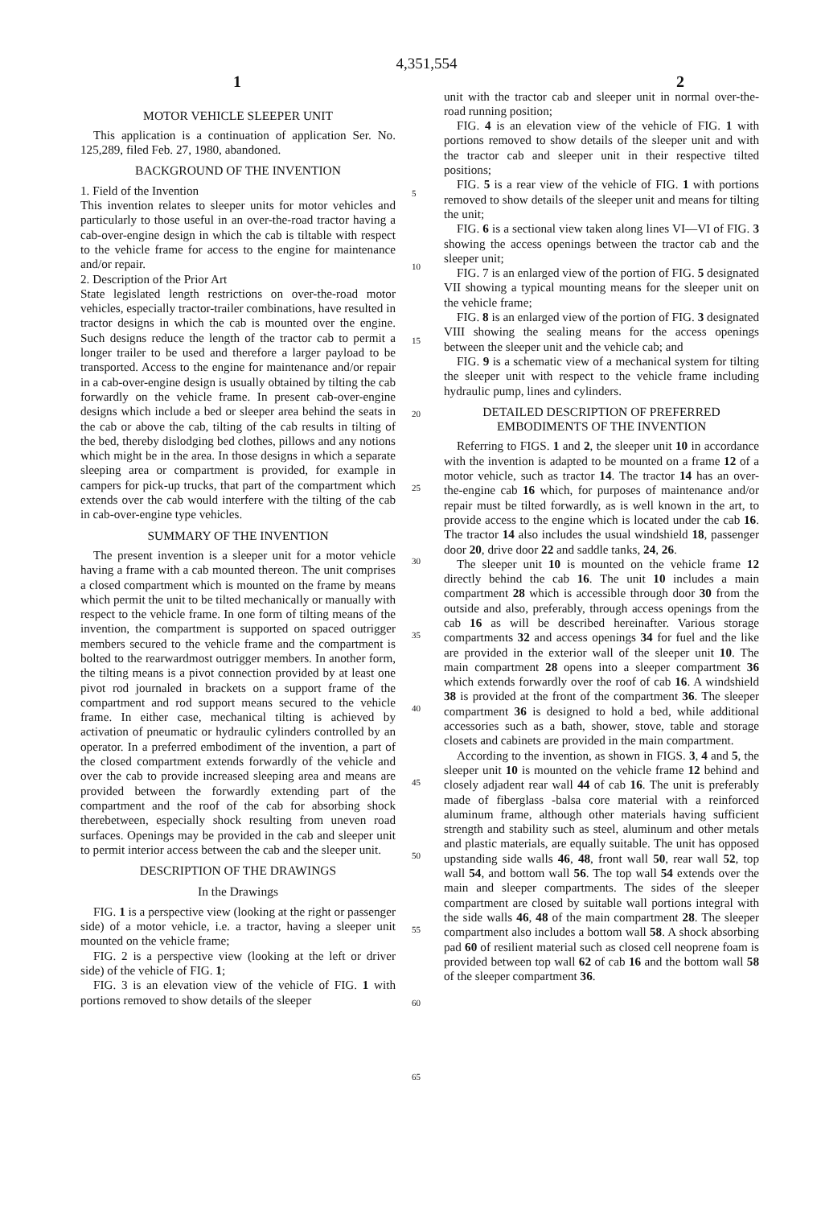4,351,554
1 2
MOTOR VEHICLE SLEEPER UNIT
This application is a continuation of application Ser. No. 125,289, filed Feb. 27, 1980, abandoned.
BACKGROUND OF THE INVENTION
1. Field of the Invention
This invention relates to sleeper units for motor vehicles and particularly to those useful in an over-the-road tractor having a cab-over-engine design in which the cab is tiltable with respect to the vehicle frame for access to the engine for maintenance and/or repair.
2. Description of the Prior Art
State legislated length restrictions on over-the-road motor vehicles, especially tractor-trailer combinations, have resulted in tractor designs in which the cab is mounted over the engine. Such designs reduce the length of the tractor cab to permit a longer trailer to be used and therefore a larger payload to be transported. Access to the engine for maintenance and/or repair in a cab-over-engine design is usually obtained by tilting the cab forwardly on the vehicle frame. In present cab-over-engine designs which include a bed or sleeper area behind the seats in the cab or above the cab, tilting of the cab results in tilting of the bed, thereby dislodging bed clothes, pillows and any notions which might be in the area. In those designs in which a separate sleeping area or compartment is provided, for example in campers for pick-up trucks, that part of the compartment which extends over the cab would interfere with the tilting of the cab in cab-over-engine type vehicles.
SUMMARY OF THE INVENTION
The present invention is a sleeper unit for a motor vehicle having a frame with a cab mounted thereon. The unit comprises a closed compartment which is mounted on the frame by means which permit the unit to be tilted mechanically or manually with respect to the vehicle frame. In one form of tilting means of the invention, the compartment is supported on spaced outrigger members secured to the vehicle frame and the compartment is bolted to the rearwardmost outrigger members. In another form, the tilting means is a pivot connection provided by at least one pivot rod journaled in brackets on a support frame of the compartment and rod support means secured to the vehicle frame. In either case, mechanical tilting is achieved by activation of pneumatic or hydraulic cylinders controlled by an operator. In a preferred embodiment of the invention, a part of the closed compartment extends forwardly of the vehicle and over the cab to provide increased sleeping area and means are provided between the forwardly extending part of the compartment and the roof of the cab for absorbing shock therebetween, especially shock resulting from uneven road surfaces. Openings may be provided in the cab and sleeper unit to permit interior access between the cab and the sleeper unit.
DESCRIPTION OF THE DRAWINGS
In the Drawings
FIG. 1 is a perspective view (looking at the right or passenger side) of a motor vehicle, i.e. a tractor, having a sleeper unit mounted on the vehicle frame;
FIG. 2 is a perspective view (looking at the left or driver side) of the vehicle of FIG. 1;
FIG. 3 is an elevation view of the vehicle of FIG. 1 with portions removed to show details of the sleeper
5
10
15
20
25
30
35
40
45
50
55
60
65
unit with the tractor cab and sleeper unit in normal over-the-road running position;
FIG. 4 is an elevation view of the vehicle of FIG. 1 with portions removed to show details of the sleeper unit and with the tractor cab and sleeper unit in their respective tilted positions;
FIG. 5 is a rear view of the vehicle of FIG. 1 with portions removed to show details of the sleeper unit and means for tilting the unit;
FIG. 6 is a sectional view taken along lines VI—VI of FIG. 3 showing the access openings between the tractor cab and the sleeper unit;
FIG. 7 is an enlarged view of the portion of FIG. 5 designated VII showing a typical mounting means for the sleeper unit on the vehicle frame;
FIG. 8 is an enlarged view of the portion of FIG. 3 designated VIII showing the sealing means for the access openings between the sleeper unit and the vehicle cab; and
FIG. 9 is a schematic view of a mechanical system for tilting the sleeper unit with respect to the vehicle frame including hydraulic pump, lines and cylinders.
DETAILED DESCRIPTION OF PREFERRED EMBODIMENTS OF THE INVENTION
Referring to FIGS. 1 and 2, the sleeper unit 10 in accordance with the invention is adapted to be mounted on a frame 12 of a motor vehicle, such as tractor 14. The tractor 14 has an over-the-engine cab 16 which, for purposes of maintenance and/or repair must be tilted forwardly, as is well known in the art, to provide access to the engine which is located under the cab 16. The tractor 14 also includes the usual windshield 18, passenger door 20, drive door 22 and saddle tanks, 24, 26.
The sleeper unit 10 is mounted on the vehicle frame 12 directly behind the cab 16. The unit 10 includes a main compartment 28 which is accessible through door 30 from the outside and also, preferably, through access openings from the cab 16 as will be described hereinafter. Various storage compartments 32 and access openings 34 for fuel and the like are provided in the exterior wall of the sleeper unit 10. The main compartment 28 opens into a sleeper compartment 36 which extends forwardly over the roof of cab 16. A windshield 38 is provided at the front of the compartment 36. The sleeper compartment 36 is designed to hold a bed, while additional accessories such as a bath, shower, stove, table and storage closets and cabinets are provided in the main compartment.
According to the invention, as shown in FIGS. 3, 4 and 5, the sleeper unit 10 is mounted on the vehicle frame 12 behind and closely adjadent rear wall 44 of cab 16. The unit is preferably made of fiberglass -balsa core material with a reinforced aluminum frame, although other materials having sufficient strength and stability such as steel, aluminum and other metals and plastic materials, are equally suitable. The unit has opposed upstanding side walls 46, 48, front wall 50, rear wall 52, top wall 54, and bottom wall 56. The top wall 54 extends over the main and sleeper compartments. The sides of the sleeper compartment are closed by suitable wall portions integral with the side walls 46, 48 of the main compartment 28. The sleeper compartment also includes a bottom wall 58. A shock absorbing pad 60 of resilient material such as closed cell neoprene foam is provided between top wall 62 of cab 16 and the bottom wall 58 of the sleeper compartment 36.